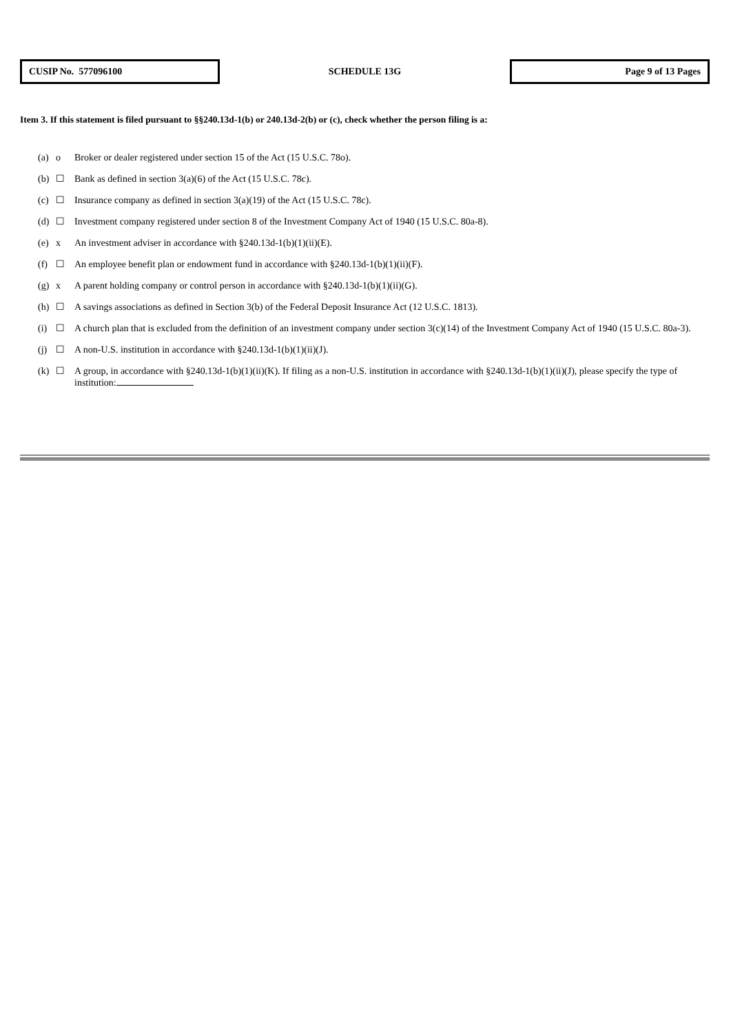CUSIP No. 577096100
SCHEDULE 13G
Page 9 of 13 Pages
Item 3. If this statement is filed pursuant to §§240.13d-1(b) or 240.13d-2(b) or (c), check whether the person filing is a:
(a) o Broker or dealer registered under section 15 of the Act (15 U.S.C. 78o).
(b) ☐ Bank as defined in section 3(a)(6) of the Act (15 U.S.C. 78c).
(c) ☐ Insurance company as defined in section 3(a)(19) of the Act (15 U.S.C. 78c).
(d) ☐ Investment company registered under section 8 of the Investment Company Act of 1940 (15 U.S.C. 80a-8).
(e) x An investment adviser in accordance with §240.13d-1(b)(1)(ii)(E).
(f) ☐ An employee benefit plan or endowment fund in accordance with §240.13d-1(b)(1)(ii)(F).
(g) x A parent holding company or control person in accordance with §240.13d-1(b)(1)(ii)(G).
(h) ☐ A savings associations as defined in Section 3(b) of the Federal Deposit Insurance Act (12 U.S.C. 1813).
(i) ☐ A church plan that is excluded from the definition of an investment company under section 3(c)(14) of the Investment Company Act of 1940 (15 U.S.C. 80a-3).
(j) ☐ A non-U.S. institution in accordance with §240.13d-1(b)(1)(ii)(J).
(k) ☐ A group, in accordance with §240.13d-1(b)(1)(ii)(K). If filing as a non-U.S. institution in accordance with §240.13d-1(b)(1)(ii)(J), please specify the type of institution: